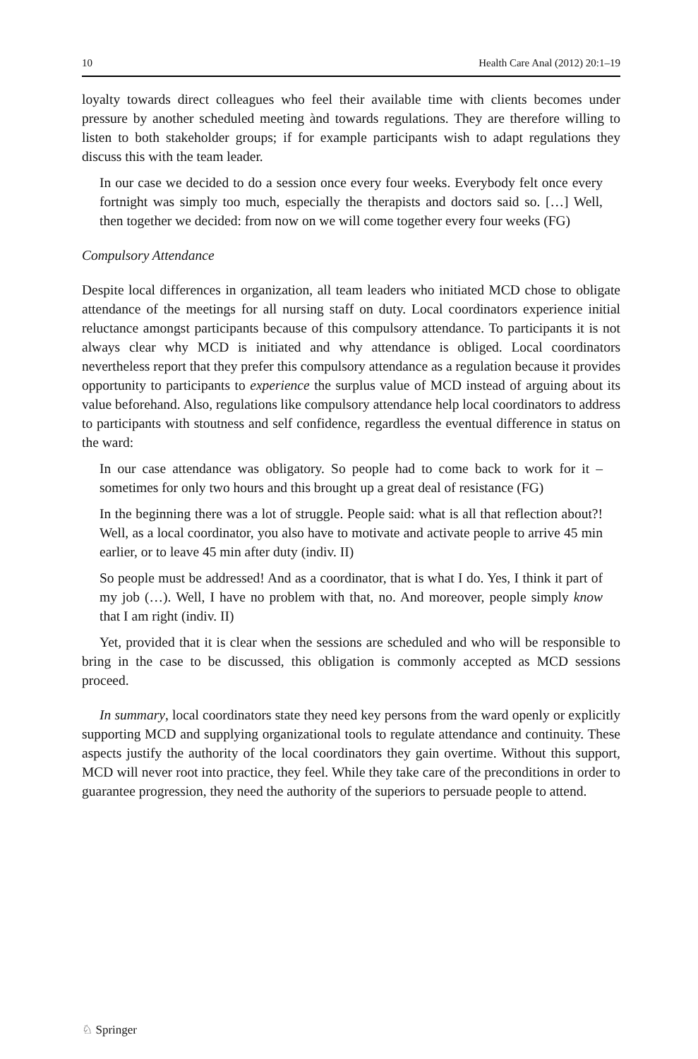10 Health Care Anal (2012) 20:1–19
loyalty towards direct colleagues who feel their available time with clients becomes under pressure by another scheduled meeting ànd towards regulations. They are therefore willing to listen to both stakeholder groups; if for example participants wish to adapt regulations they discuss this with the team leader.
In our case we decided to do a session once every four weeks. Everybody felt once every fortnight was simply too much, especially the therapists and doctors said so. […] Well, then together we decided: from now on we will come together every four weeks (FG)
Compulsory Attendance
Despite local differences in organization, all team leaders who initiated MCD chose to obligate attendance of the meetings for all nursing staff on duty. Local coordinators experience initial reluctance amongst participants because of this compulsory attendance. To participants it is not always clear why MCD is initiated and why attendance is obliged. Local coordinators nevertheless report that they prefer this compulsory attendance as a regulation because it provides opportunity to participants to experience the surplus value of MCD instead of arguing about its value beforehand. Also, regulations like compulsory attendance help local coordinators to address to participants with stoutness and self confidence, regardless the eventual difference in status on the ward:
In our case attendance was obligatory. So people had to come back to work for it – sometimes for only two hours and this brought up a great deal of resistance (FG)
In the beginning there was a lot of struggle. People said: what is all that reflection about?! Well, as a local coordinator, you also have to motivate and activate people to arrive 45 min earlier, or to leave 45 min after duty (indiv. II)
So people must be addressed! And as a coordinator, that is what I do. Yes, I think it part of my job (…). Well, I have no problem with that, no. And moreover, people simply know that I am right (indiv. II)
Yet, provided that it is clear when the sessions are scheduled and who will be responsible to bring in the case to be discussed, this obligation is commonly accepted as MCD sessions proceed.
In summary, local coordinators state they need key persons from the ward openly or explicitly supporting MCD and supplying organizational tools to regulate attendance and continuity. These aspects justify the authority of the local coordinators they gain overtime. Without this support, MCD will never root into practice, they feel. While they take care of the preconditions in order to guarantee progression, they need the authority of the superiors to persuade people to attend.
♘ Springer